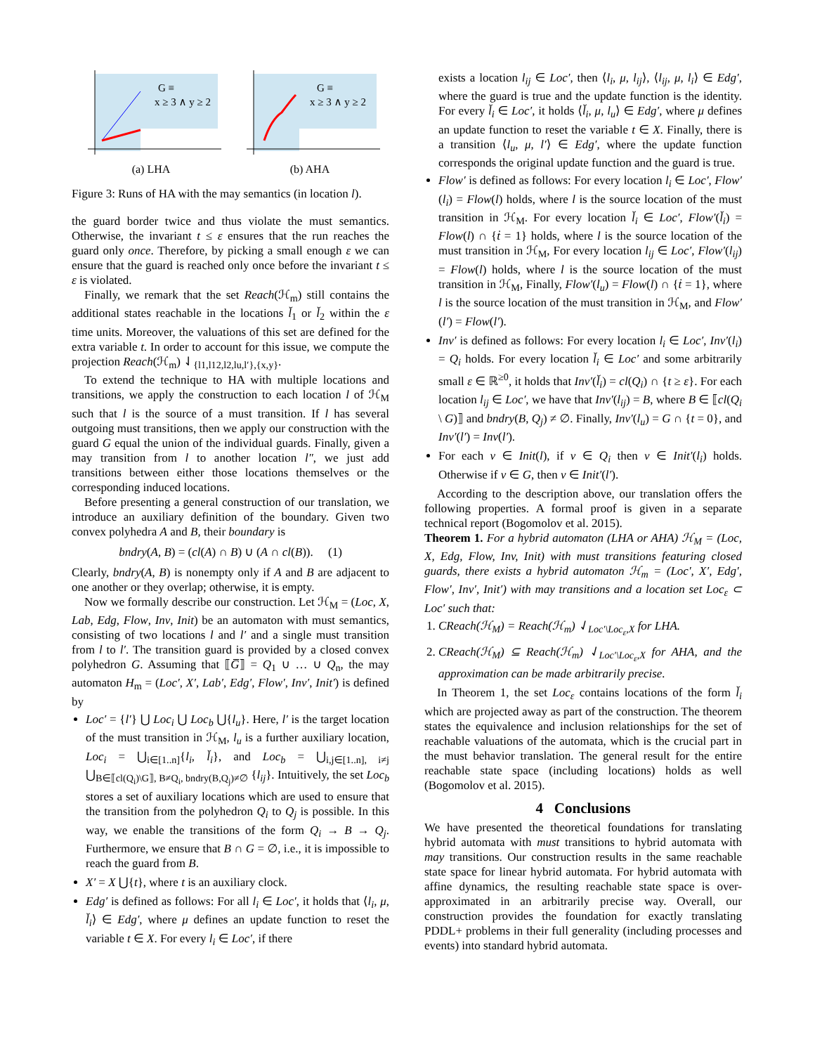G ≡
x ≥ 3 ∧ y ≥ 2
(a) LHA
G ≡
x ≥ 3 ∧ y ≥ 2
(b) AHA
Figure 3: Runs of HA with the may semantics (in location l).
the guard border twice and thus violate the must semantics. Otherwise, the invariant t ≤ ε ensures that the run reaches the guard only once. Therefore, by picking a small enough ε we can ensure that the guard is reached only once before the invariant t ≤ ε is violated.
Finally, we remark that the set Reach(ℋ<sub>m</sub>) still contains the additional states reachable in the locations l̆<sub>1</sub> or l̆<sub>2</sub> within the ε time units. Moreover, the valuations of this set are defined for the extra variable t. In order to account for this issue, we compute the projection Reach(ℋ<sub>m</sub>) ⇃<sub>{l1,l12,l2,lu,l′},{x,y}</sub>.
To extend the technique to HA with multiple locations and transitions, we apply the construction to each location l of ℋ<sub>M</sub> such that l is the source of a must transition. If l has several outgoing must transitions, then we apply our construction with the guard G equal the union of the individual guards. Finally, given a may transition from l to another location l″, we just add transitions between either those locations themselves or the corresponding induced locations.
Before presenting a general construction of our translation, we introduce an auxiliary definition of the boundary. Given two convex polyhedra A and B, their boundary is
bndry(A, B) = (cl(A) ∩ B) ∪ (A ∩ cl(B)). (1)
Clearly, bndry(A, B) is nonempty only if A and B are adjacent to one another or they overlap; otherwise, it is empty.
Now we formally describe our construction. Let ℋ<sub>M</sub> = (Loc, X, Lab, Edg, Flow, Inv, Init) be an automaton with must semantics, consisting of two locations l and l′ and a single must transition from l to l′. The transition guard is provided by a closed convex polyhedron G. Assuming that ⟦G̅⟧ = Q<sub>1</sub> ∪ … ∪ Q<sub>n</sub>, the may automaton H<sub>m</sub> = (Loc′, X′, Lab′, Edg′, Flow′, Inv′, Init′) is defined by
Loc′ = {l′} ⋃ Loc<sub>i</sub> ⋃ Loc<sub>b</sub> ⋃{l<sub>u</sub>}. Here, l′ is the target location of the must transition in ℋ<sub>M</sub>, l<sub>u</sub> is a further auxiliary location, Loc<sub>i</sub> = ⋃<sub>i∈[1..n]</sub>{l<sub>i</sub>, l̆<sub>i</sub>}, and Loc<sub>b</sub> = ⋃<sub>i,j∈[1..n], i≠j</sub> ⋃<sub>B∈⟦cl(Q<sub>i</sub>)\G⟧, B≠Q<sub>i</sub>, bndry(B,Q<sub>j</sub>)≠∅</sub> {l<sub>ij</sub>}. Intuitively, the set Loc<sub>b</sub> stores a set of auxiliary locations which are used to ensure that the transition from the polyhedron Q<sub>i</sub> to Q<sub>j</sub> is possible. In this way, we enable the transitions of the form Q<sub>i</sub> → B → Q<sub>j</sub>. Furthermore, we ensure that B ∩ G = ∅, i.e., it is impossible to reach the guard from B.
X′ = X ⋃{t}, where t is an auxiliary clock.
Edg′ is defined as follows: For all l<sub>i</sub> ∈ Loc′, it holds that ⟨l<sub>i</sub>, μ, l̆<sub>i</sub>⟩ ∈ Edg′, where μ defines an update function to reset the variable t ∈ X. For every l<sub>i</sub> ∈ Loc′, if there
exists a location l<sub>ij</sub> ∈ Loc′, then ⟨l<sub>i</sub>, μ, l<sub>ij</sub>⟩, ⟨l<sub>ij</sub>, μ, l<sub>i</sub>⟩ ∈ Edg′, where the guard is true and the update function is the identity. For every l̆<sub>i</sub> ∈ Loc′, it holds ⟨l̆<sub>i</sub>, μ, l<sub>u</sub>⟩ ∈ Edg′, where μ defines an update function to reset the variable t ∈ X. Finally, there is a transition ⟨l<sub>u</sub>, μ, l′⟩ ∈ Edg′, where the update function corresponds the original update function and the guard is true.
Flow′ is defined as follows: For every location l<sub>i</sub> ∈ Loc′, Flow′(l<sub>i</sub>) = Flow(l) holds, where l is the source location of the must transition in ℋ<sub>M</sub>. For every location l̆<sub>i</sub> ∈ Loc′, Flow′(l̆<sub>i</sub>) = Flow(l) ∩ {ṫ = 1} holds, where l is the source location of the must transition in ℋ<sub>M</sub>, For every location l<sub>ij</sub> ∈ Loc′, Flow′(l<sub>ij</sub>) = Flow(l) holds, where l is the source location of the must transition in ℋ<sub>M</sub>, Finally, Flow′(l<sub>u</sub>) = Flow(l) ∩ {ṫ = 1}, where l is the source location of the must transition in ℋ<sub>M</sub>, and Flow′(l′) = Flow(l′).
Inv′ is defined as follows: For every location l<sub>i</sub> ∈ Loc′, Inv′(l<sub>i</sub>) = Q<sub>i</sub> holds. For every location l̆<sub>i</sub> ∈ Loc′ and some arbitrarily small ε ∈ ℝ<sup>≥0</sup>, it holds that Inv′(l̆<sub>i</sub>) = cl(Q<sub>i</sub>) ∩ {t ≥ ε}. For each location l<sub>ij</sub> ∈ Loc′, we have that Inv′(l<sub>ij</sub>) = B, where B ∈ ⟦cl(Q<sub>i</sub> \ G)⟧ and bndry(B, Q<sub>j</sub>) ≠ ∅. Finally, Inv′(l<sub>u</sub>) = G ∩ {t = 0}, and Inv′(l′) = Inv(l′).
For each v ∈ Init(l), if v ∈ Q<sub>i</sub> then v ∈ Init′(l<sub>i</sub>) holds. Otherwise if v ∈ G, then v ∈ Init′(l′).
According to the description above, our translation offers the following properties. A formal proof is given in a separate technical report (Bogomolov et al. 2015).
Theorem 1. For a hybrid automaton (LHA or AHA) ℋ<sub>M</sub> = (Loc, X, Edg, Flow, Inv, Init) with must transitions featuring closed guards, there exists a hybrid automaton ℋ<sub>m</sub> = (Loc′, X′, Edg′, Flow′, Inv′, Init′) with may transitions and a location set Loc<sub>ε</sub> ⊂ Loc′ such that:
1. CReach(ℋ<sub>M</sub>) = Reach(ℋ<sub>m</sub>) ⇃<sub>Loc′\Loc<sub>ε</sub>,X</sub> for LHA.
2. CReach(ℋ<sub>M</sub>) ⊆ Reach(ℋ<sub>m</sub>) ⇃<sub>Loc′\Loc<sub>ε</sub>,X</sub> for AHA, and the approximation can be made arbitrarily precise.
In Theorem 1, the set Loc<sub>ε</sub> contains locations of the form l̆<sub>i</sub> which are projected away as part of the construction. The theorem states the equivalence and inclusion relationships for the set of reachable valuations of the automata, which is the crucial part in the must behavior translation. The general result for the entire reachable state space (including locations) holds as well (Bogomolov et al. 2015).
4 Conclusions
We have presented the theoretical foundations for translating hybrid automata with must transitions to hybrid automata with may transitions. Our construction results in the same reachable state space for linear hybrid automata. For hybrid automata with affine dynamics, the resulting reachable state space is over-approximated in an arbitrarily precise way. Overall, our construction provides the foundation for exactly translating PDDL+ problems in their full generality (including processes and events) into standard hybrid automata.